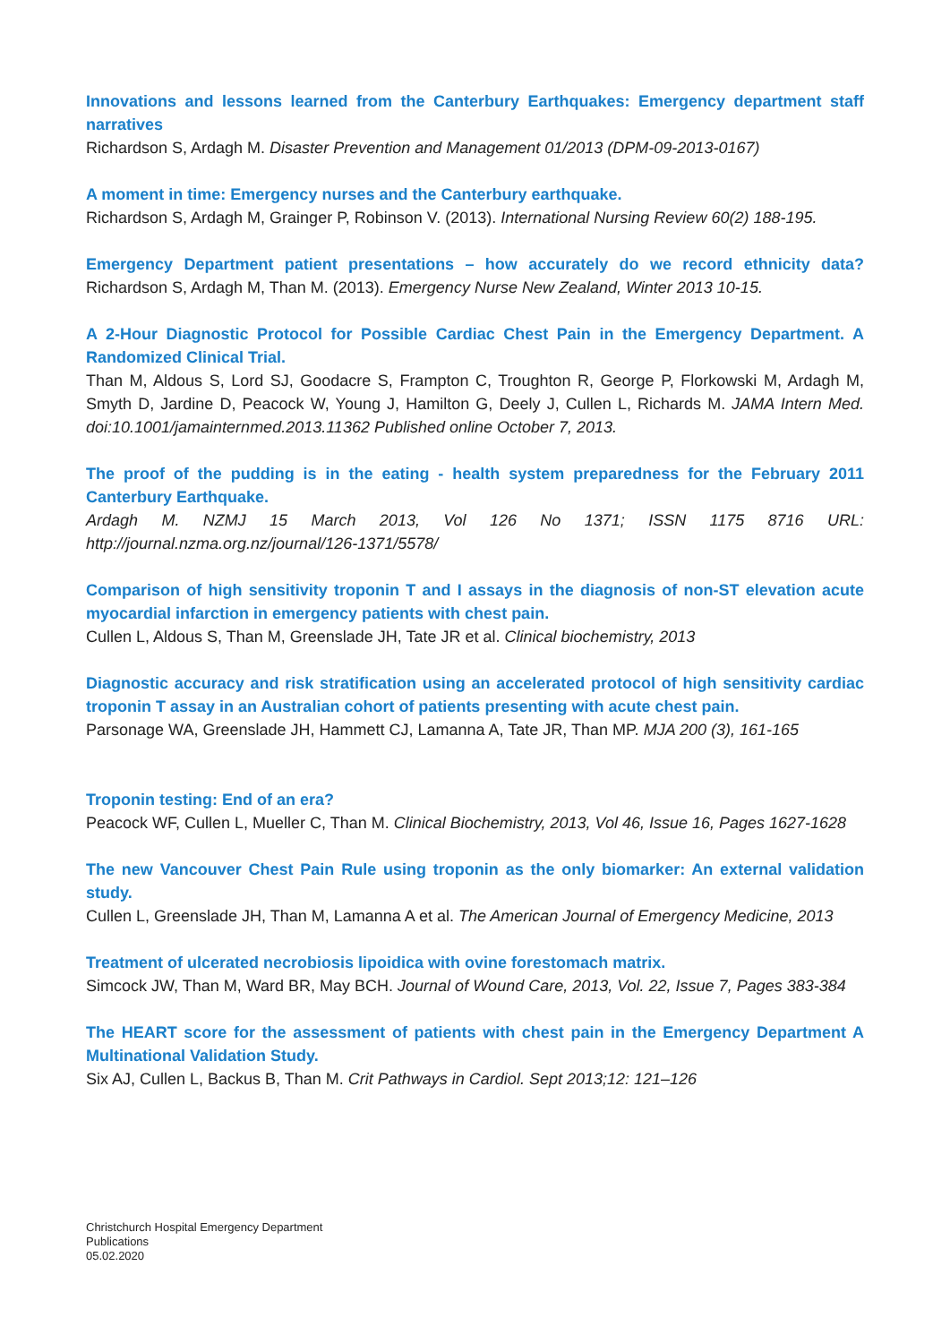Innovations and lessons learned from the Canterbury Earthquakes: Emergency department staff narratives
Richardson S, Ardagh M. Disaster Prevention and Management 01/2013 (DPM-09-2013-0167)
A moment in time: Emergency nurses and the Canterbury earthquake.
Richardson S, Ardagh M, Grainger P, Robinson V. (2013). International Nursing Review 60(2) 188-195.
Emergency Department patient presentations – how accurately do we record ethnicity data? Richardson S, Ardagh M, Than M. (2013). Emergency Nurse New Zealand, Winter 2013 10-15.
A 2-Hour Diagnostic Protocol for Possible Cardiac Chest Pain in the Emergency Department. A Randomized Clinical Trial.
Than M, Aldous S, Lord SJ, Goodacre S, Frampton C, Troughton R, George P, Florkowski M, Ardagh M, Smyth D, Jardine D, Peacock W, Young J, Hamilton G, Deely J, Cullen L, Richards M. JAMA Intern Med. doi:10.1001/jamainternmed.2013.11362 Published online October 7, 2013.
The proof of the pudding is in the eating - health system preparedness for the February 2011 Canterbury Earthquake.
Ardagh M. NZMJ 15 March 2013, Vol 126 No 1371; ISSN 1175 8716 URL: http://journal.nzma.org.nz/journal/126-1371/5578/
Comparison of high sensitivity troponin T and I assays in the diagnosis of non-ST elevation acute myocardial infarction in emergency patients with chest pain.
Cullen L, Aldous S, Than M, Greenslade JH, Tate JR et al. Clinical biochemistry, 2013
Diagnostic accuracy and risk stratification using an accelerated protocol of high sensitivity cardiac troponin T assay in an Australian cohort of patients presenting with acute chest pain.
Parsonage WA, Greenslade JH, Hammett CJ, Lamanna A, Tate JR, Than MP. MJA 200 (3), 161-165
Troponin testing: End of an era?
Peacock WF, Cullen L, Mueller C, Than M. Clinical Biochemistry, 2013, Vol 46, Issue 16, Pages 1627-1628
The new Vancouver Chest Pain Rule using troponin as the only biomarker: An external validation study.
Cullen L, Greenslade JH, Than M, Lamanna A et al. The American Journal of Emergency Medicine, 2013
Treatment of ulcerated necrobiosis lipoidica with ovine forestomach matrix.
Simcock JW, Than M, Ward BR, May BCH. Journal of Wound Care, 2013, Vol. 22, Issue 7, Pages 383-384
The HEART score for the assessment of patients with chest pain in the Emergency Department A Multinational Validation Study.
Six AJ, Cullen L, Backus B, Than M. Crit Pathways in Cardiol. Sept 2013;12: 121–126
Christchurch Hospital Emergency Department
Publications
05.02.2020